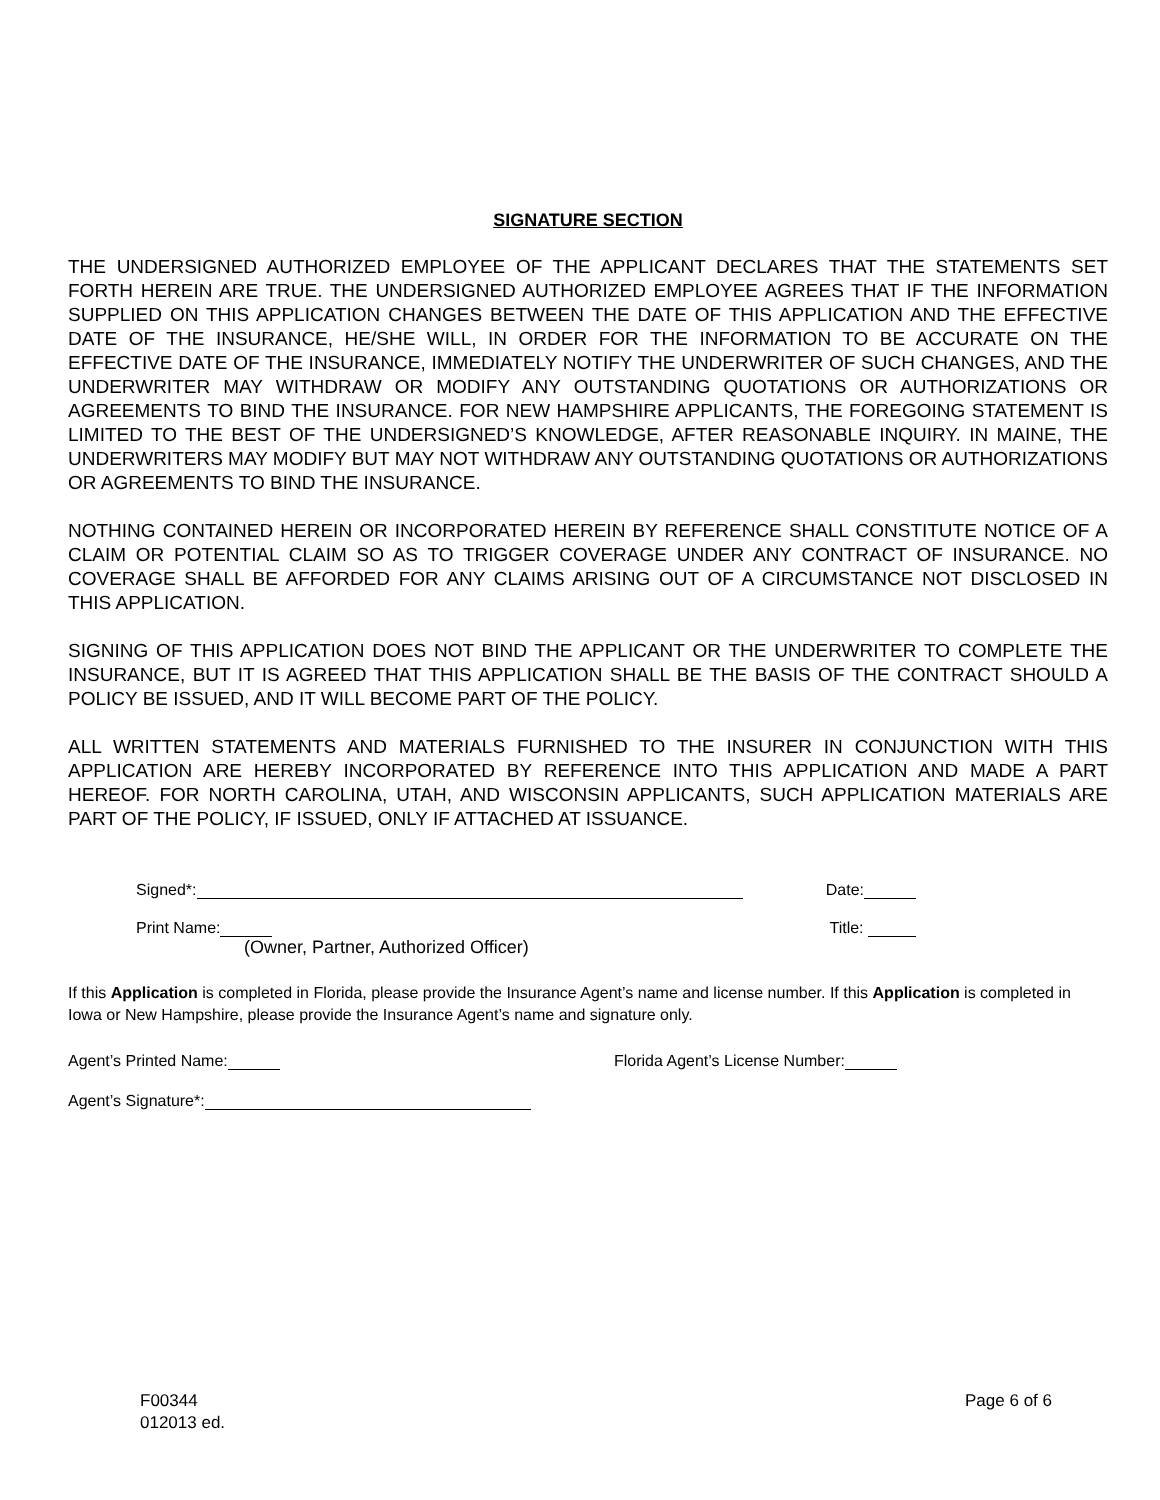SIGNATURE SECTION
THE UNDERSIGNED AUTHORIZED EMPLOYEE OF THE APPLICANT DECLARES THAT THE STATEMENTS SET FORTH HEREIN ARE TRUE. THE UNDERSIGNED AUTHORIZED EMPLOYEE AGREES THAT IF THE INFORMATION SUPPLIED ON THIS APPLICATION CHANGES BETWEEN THE DATE OF THIS APPLICATION AND THE EFFECTIVE DATE OF THE INSURANCE, HE/SHE WILL, IN ORDER FOR THE INFORMATION TO BE ACCURATE ON THE EFFECTIVE DATE OF THE INSURANCE, IMMEDIATELY NOTIFY THE UNDERWRITER OF SUCH CHANGES, AND THE UNDERWRITER MAY WITHDRAW OR MODIFY ANY OUTSTANDING QUOTATIONS OR AUTHORIZATIONS OR AGREEMENTS TO BIND THE INSURANCE. FOR NEW HAMPSHIRE APPLICANTS, THE FOREGOING STATEMENT IS LIMITED TO THE BEST OF THE UNDERSIGNED’S KNOWLEDGE, AFTER REASONABLE INQUIRY. IN MAINE, THE UNDERWRITERS MAY MODIFY BUT MAY NOT WITHDRAW ANY OUTSTANDING QUOTATIONS OR AUTHORIZATIONS OR AGREEMENTS TO BIND THE INSURANCE.
NOTHING CONTAINED HEREIN OR INCORPORATED HEREIN BY REFERENCE SHALL CONSTITUTE NOTICE OF A CLAIM OR POTENTIAL CLAIM SO AS TO TRIGGER COVERAGE UNDER ANY CONTRACT OF INSURANCE. NO COVERAGE SHALL BE AFFORDED FOR ANY CLAIMS ARISING OUT OF A CIRCUMSTANCE NOT DISCLOSED IN THIS APPLICATION.
SIGNING OF THIS APPLICATION DOES NOT BIND THE APPLICANT OR THE UNDERWRITER TO COMPLETE THE INSURANCE, BUT IT IS AGREED THAT THIS APPLICATION SHALL BE THE BASIS OF THE CONTRACT SHOULD A POLICY BE ISSUED, AND IT WILL BECOME PART OF THE POLICY.
ALL WRITTEN STATEMENTS AND MATERIALS FURNISHED TO THE INSURER IN CONJUNCTION WITH THIS APPLICATION ARE HEREBY INCORPORATED BY REFERENCE INTO THIS APPLICATION AND MADE A PART HEREOF. FOR NORTH CAROLINA, UTAH, AND WISCONSIN APPLICANTS, SUCH APPLICATION MATERIALS ARE PART OF THE POLICY, IF ISSUED, ONLY IF ATTACHED AT ISSUANCE.
Signed*: Date:
Print Name: Title:
(Owner, Partner, Authorized Officer)
If this Application is completed in Florida, please provide the Insurance Agent’s name and license number. If this Application is completed in Iowa or New Hampshire, please provide the Insurance Agent’s name and signature only.
Agent’s Printed Name: Florida Agent’s License Number:
Agent’s Signature*:
F00344
012013 ed.
Page 6 of 6